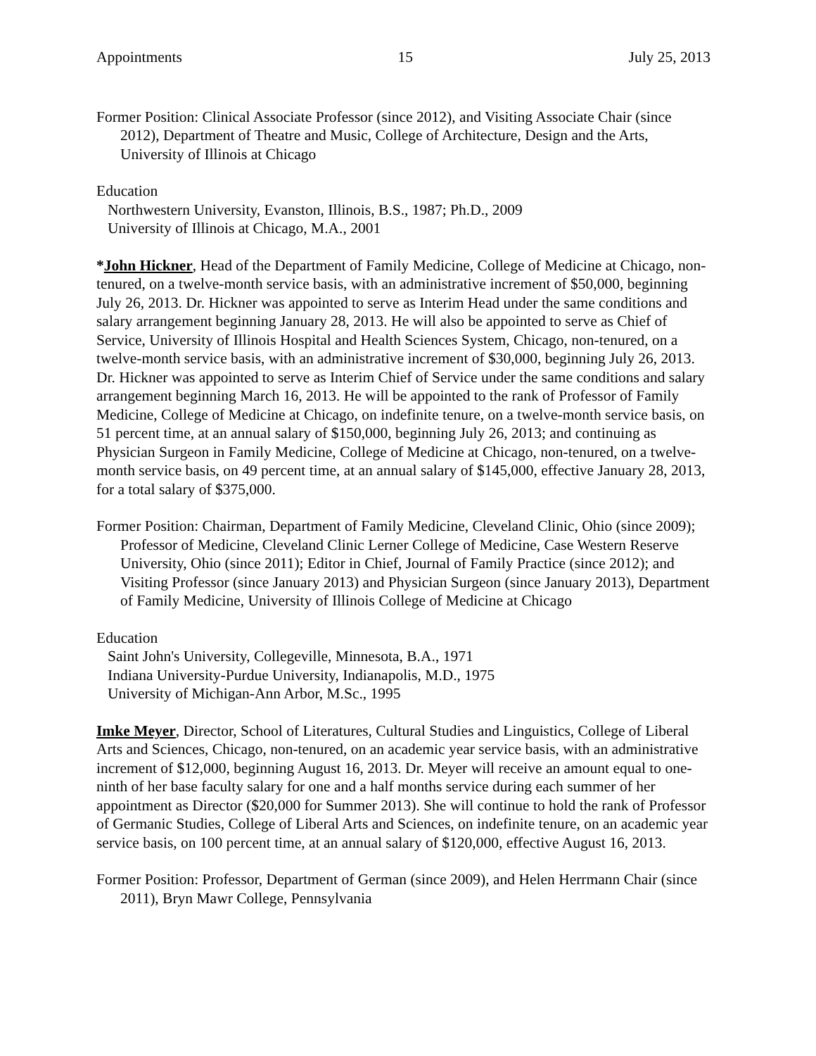Appointments 15 July 25, 2013
Former Position: Clinical Associate Professor (since 2012), and Visiting Associate Chair (since 2012), Department of Theatre and Music, College of Architecture, Design and the Arts, University of Illinois at Chicago
Education
Northwestern University, Evanston, Illinois, B.S., 1987; Ph.D., 2009
University of Illinois at Chicago, M.A., 2001
*John Hickner, Head of the Department of Family Medicine, College of Medicine at Chicago, non-tenured, on a twelve-month service basis, with an administrative increment of $50,000, beginning July 26, 2013. Dr. Hickner was appointed to serve as Interim Head under the same conditions and salary arrangement beginning January 28, 2013. He will also be appointed to serve as Chief of Service, University of Illinois Hospital and Health Sciences System, Chicago, non-tenured, on a twelve-month service basis, with an administrative increment of $30,000, beginning July 26, 2013. Dr. Hickner was appointed to serve as Interim Chief of Service under the same conditions and salary arrangement beginning March 16, 2013. He will be appointed to the rank of Professor of Family Medicine, College of Medicine at Chicago, on indefinite tenure, on a twelve-month service basis, on 51 percent time, at an annual salary of $150,000, beginning July 26, 2013; and continuing as Physician Surgeon in Family Medicine, College of Medicine at Chicago, non-tenured, on a twelve-month service basis, on 49 percent time, at an annual salary of $145,000, effective January 28, 2013, for a total salary of $375,000.
Former Position: Chairman, Department of Family Medicine, Cleveland Clinic, Ohio (since 2009); Professor of Medicine, Cleveland Clinic Lerner College of Medicine, Case Western Reserve University, Ohio (since 2011); Editor in Chief, Journal of Family Practice (since 2012); and Visiting Professor (since January 2013) and Physician Surgeon (since January 2013), Department of Family Medicine, University of Illinois College of Medicine at Chicago
Education
Saint John's University, Collegeville, Minnesota, B.A., 1971
Indiana University-Purdue University, Indianapolis, M.D., 1975
University of Michigan-Ann Arbor, M.Sc., 1995
Imke Meyer, Director, School of Literatures, Cultural Studies and Linguistics, College of Liberal Arts and Sciences, Chicago, non-tenured, on an academic year service basis, with an administrative increment of $12,000, beginning August 16, 2013. Dr. Meyer will receive an amount equal to one-ninth of her base faculty salary for one and a half months service during each summer of her appointment as Director ($20,000 for Summer 2013). She will continue to hold the rank of Professor of Germanic Studies, College of Liberal Arts and Sciences, on indefinite tenure, on an academic year service basis, on 100 percent time, at an annual salary of $120,000, effective August 16, 2013.
Former Position: Professor, Department of German (since 2009), and Helen Herrmann Chair (since 2011), Bryn Mawr College, Pennsylvania